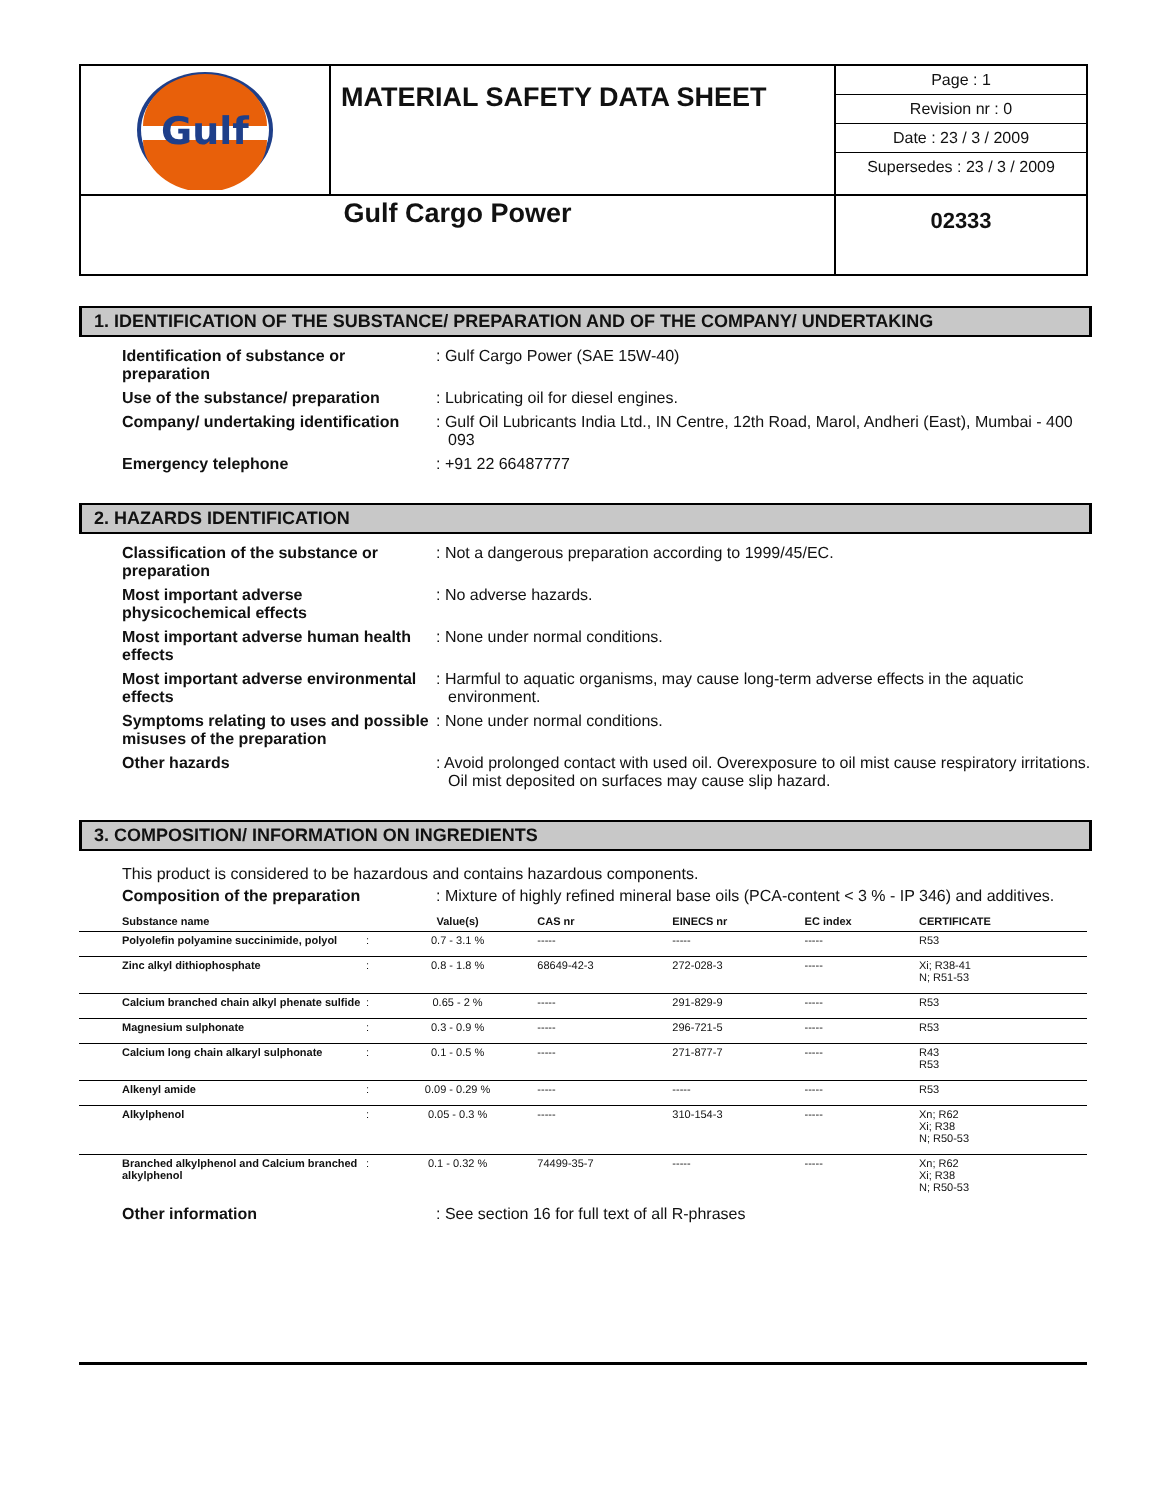Gulf
MATERIAL SAFETY DATA SHEET
Page : 1
Revision nr : 0
Date : 23 / 3 / 2009
Supersedes : 23 / 3 / 2009
Gulf Cargo Power
02333
1. IDENTIFICATION OF THE SUBSTANCE/ PREPARATION AND OF THE COMPANY/ UNDERTAKING
Identification of substance or preparation
: Gulf Cargo Power (SAE 15W-40)
Use of the substance/ preparation
: Lubricating oil for diesel engines.
Company/ undertaking identification
: Gulf Oil Lubricants India Ltd., IN Centre, 12th Road, Marol, Andheri (East), Mumbai - 400 093
Emergency telephone
: +91 22 66487777
2. HAZARDS IDENTIFICATION
Classification of the substance or preparation
: Not a dangerous preparation according to 1999/45/EC.
Most important adverse physicochemical effects
: No adverse hazards.
Most important adverse human health effects
: None under normal conditions.
Most important adverse environmental effects
: Harmful to aquatic organisms, may cause long-term adverse effects in the aquatic environment.
Symptoms relating to uses and possible misuses of the preparation
: None under normal conditions.
Other hazards
: Avoid prolonged contact with used oil. Overexposure to oil mist cause respiratory irritations. Oil mist deposited on surfaces may cause slip hazard.
3. COMPOSITION/ INFORMATION ON INGREDIENTS
This product is considered to be hazardous and contains hazardous components.
Composition of the preparation
: Mixture of highly refined mineral base oils (PCA-content < 3 % - IP 346) and additives.
| Substance name | | Value(s) | CAS nr | EINECS nr | EC index | CERTIFICATE |
| --- | --- | --- | --- | --- | --- | --- |
| Polyolefin polyamine succinimide, polyol | : | 0.7 - 3.1 % | ----- | ----- | ----- | R53 |
| Zinc alkyl dithiophosphate | : | 0.8 - 1.8 % | 68649-42-3 | 272-028-3 | ----- | Xi; R38-41 N; R51-53 |
| Calcium branched chain alkyl phenate sulfide | : | 0.65 - 2 % | ----- | 291-829-9 | ----- | R53 |
| Magnesium sulphonate | : | 0.3 - 0.9 % | ----- | 296-721-5 | ----- | R53 |
| Calcium long chain alkaryl sulphonate | : | 0.1 - 0.5 % | ----- | 271-877-7 | ----- | R43 R53 |
| Alkenyl amide | : | 0.09 - 0.29 % | ----- | ----- | ----- | R53 |
| Alkylphenol | : | 0.05 - 0.3 % | ----- | 310-154-3 | ----- | Xn; R62 Xi; R38 N; R50-53 |
| Branched alkylphenol and Calcium branched alkylphenol | : | 0.1 - 0.32 % | 74499-35-7 | ----- | ----- | Xn; R62 Xi; R38 N; R50-53 |
Other information
: See section 16 for full text of all R-phrases